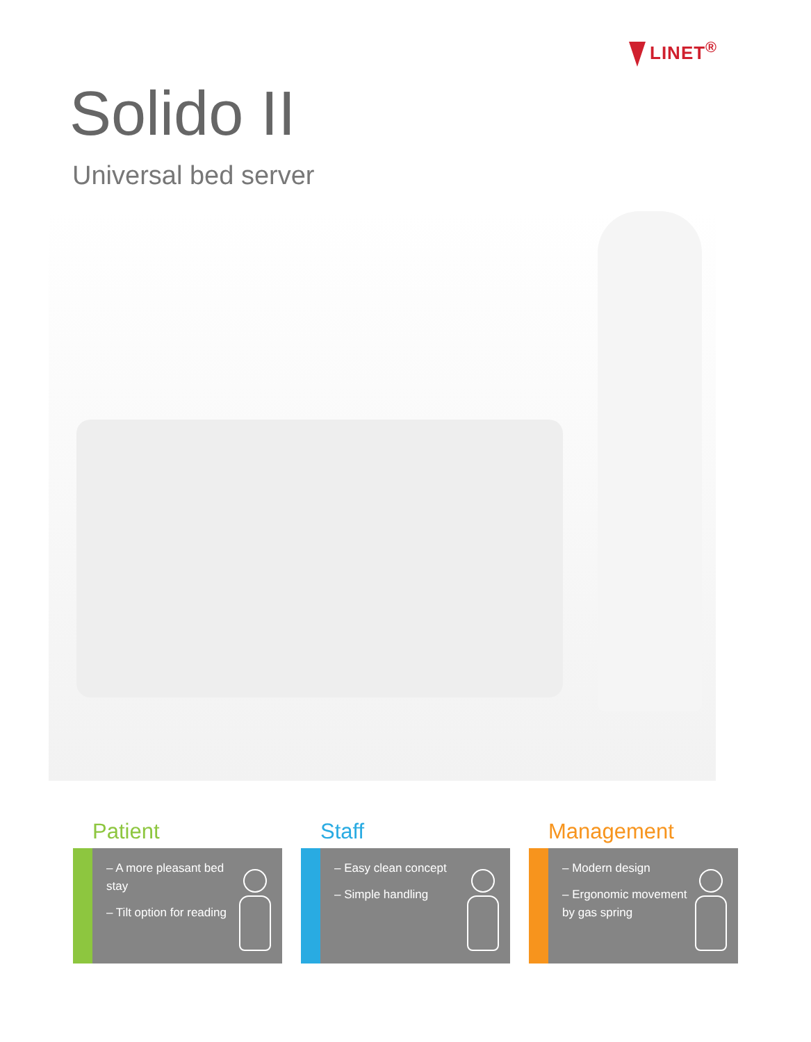LINET<sup>®</sup>
Solido II
Universal bed server
Patient
– A more pleasant bed stay
– Tilt option for reading
Staff
– Easy clean concept
– Simple handling
Management
– Modern design
– Ergonomic movement by gas spring